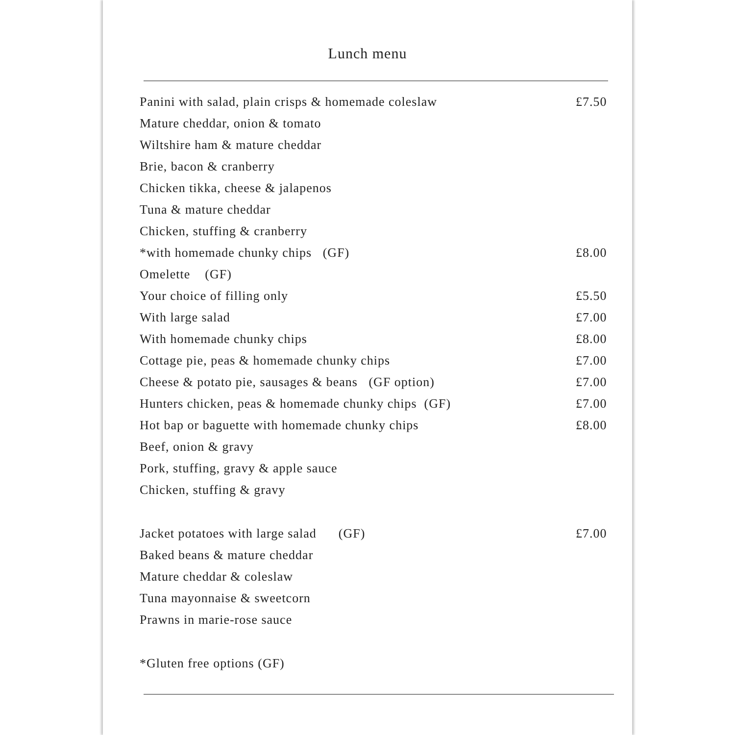Lunch menu
| Panini with salad, plain crisps & homemade coleslaw | £7.50 |
| Mature cheddar, onion & tomato | |
| Wiltshire ham & mature cheddar | |
| Brie, bacon & cranberry | |
| Chicken tikka, cheese & jalapenos | |
| Tuna & mature cheddar | |
| Chicken, stuffing & cranberry | |
| *with homemade chunky chips (GF) | £8.00 |
| Omelette (GF) | |
| Your choice of filling only | £5.50 |
| With large salad | £7.00 |
| With homemade chunky chips | £8.00 |
| Cottage pie, peas & homemade chunky chips | £7.00 |
| Cheese & potato pie, sausages & beans (GF option) | £7.00 |
| Hunters chicken, peas & homemade chunky chips (GF) | £7.00 |
| Hot bap or baguette with homemade chunky chips | £8.00 |
| Beef, onion & gravy | |
| Pork, stuffing, gravy & apple sauce | |
| Chicken, stuffing & gravy | |
| Jacket potatoes with large salad (GF) | £7.00 |
| Baked beans & mature cheddar | |
| Mature cheddar & coleslaw | |
| Tuna mayonnaise & sweetcorn | |
| Prawns in marie-rose sauce | |
| *Gluten free options (GF) | |